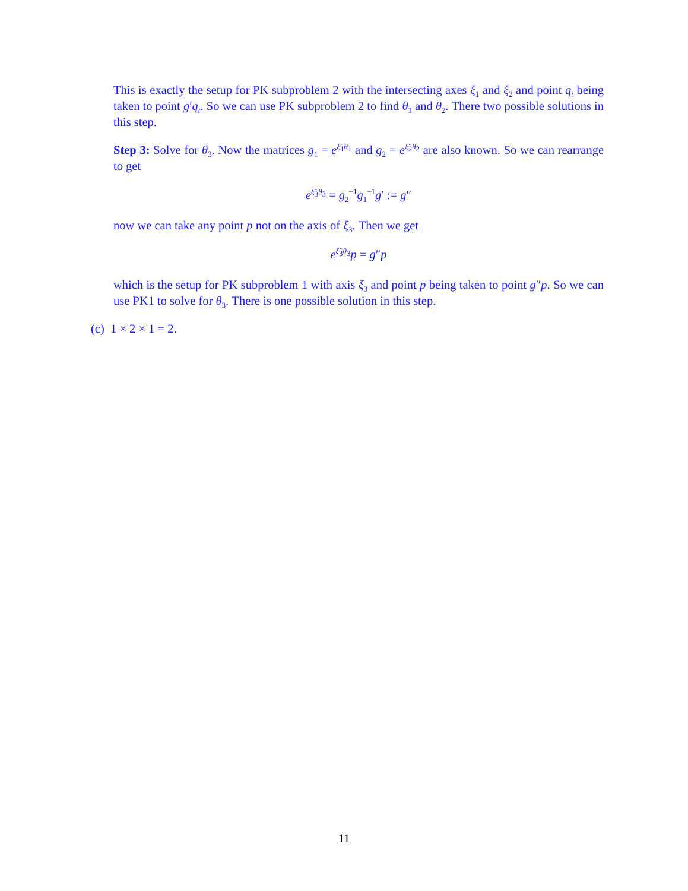This is exactly the setup for PK subproblem 2 with the intersecting axes ξ<sub>1</sub> and ξ<sub>2</sub> and point q<sub>t</sub> being taken to point g′q<sub>t</sub>. So we can use PK subproblem 2 to find θ<sub>1</sub> and θ<sub>2</sub>. There two possible solutions in this step.
Step 3: Solve for θ<sub>3</sub>. Now the matrices g<sub>1</sub> = e<sup>ξ̂<sub>1</sub>θ<sub>1</sub></sup> and g<sub>2</sub> = e<sup>ξ̂<sub>2</sub>θ<sub>2</sub></sup> are also known. So we can rearrange to get
e<sup>ξ̂<sub>3</sub>θ<sub>3</sub></sup> = g<sub>2</sub><sup>−1</sup>g<sub>1</sub><sup>−1</sup>g′ := g″
now we can take any point p not on the axis of ξ<sub>3</sub>. Then we get
e<sup>ξ̂<sub>3</sub>θ<sub>3</sub></sup>p = g″p
which is the setup for PK subproblem 1 with axis ξ<sub>3</sub> and point p being taken to point g″p. So we can use PK1 to solve for θ<sub>3</sub>. There is one possible solution in this step.
(c) 1 × 2 × 1 = 2.
11